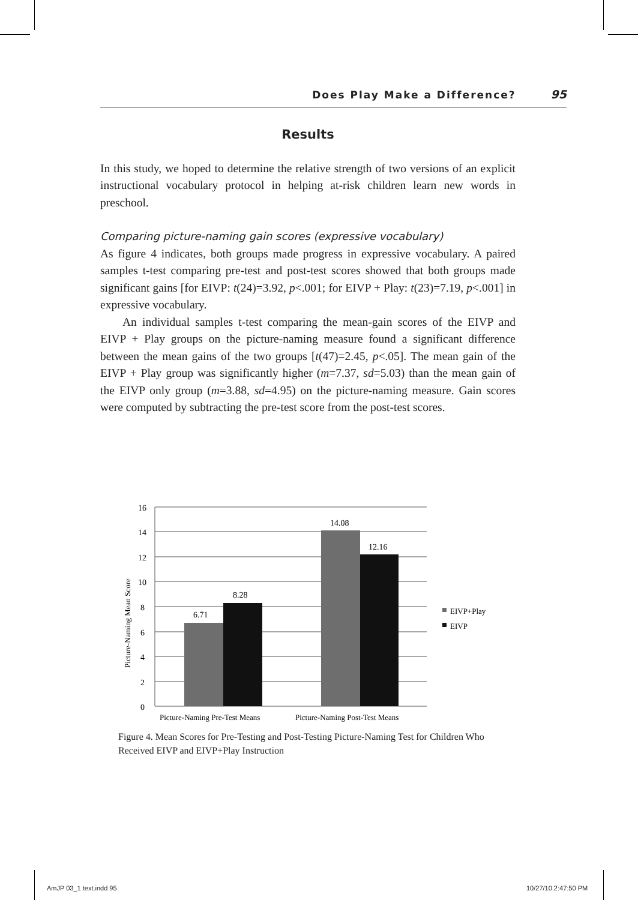Does Play Make a Difference? 95
Results
In this study, we hoped to determine the relative strength of two versions of an explicit instructional vocabulary protocol in helping at-risk children learn new words in preschool.
Comparing picture-naming gain scores (expressive vocabulary)
As figure 4 indicates, both groups made progress in expressive vocabulary. A paired samples t-test comparing pre-test and post-test scores showed that both groups made significant gains [for EIVP: t(24)=3.92, p<.001; for EIVP + Play: t(23)=7.19, p<.001] in expressive vocabulary.
An individual samples t-test comparing the mean-gain scores of the EIVP and EIVP + Play groups on the picture-naming measure found a significant difference between the mean gains of the two groups [t(47)=2.45, p<.05]. The mean gain of the EIVP + Play group was significantly higher (m=7.37, sd=5.03) than the mean gain of the EIVP only group (m=3.88, sd=4.95) on the picture-naming measure. Gain scores were computed by subtracting the pre-test score from the post-test scores.
16
14
12
10
8
6
4
2
0
Picture-Naming Mean Score
6.71
8.28
14.08
12.16
Picture-Naming Pre-Test Means
Picture-Naming Post-Test Means
EIVP+Play
EIVP
Figure 4. Mean Scores for Pre-Testing and Post-Testing Picture-Naming Test for Children Who Received EIVP and EIVP+Play Instruction
AmJP 03_1 text.indd 95 10/27/10 2:47:50 PM